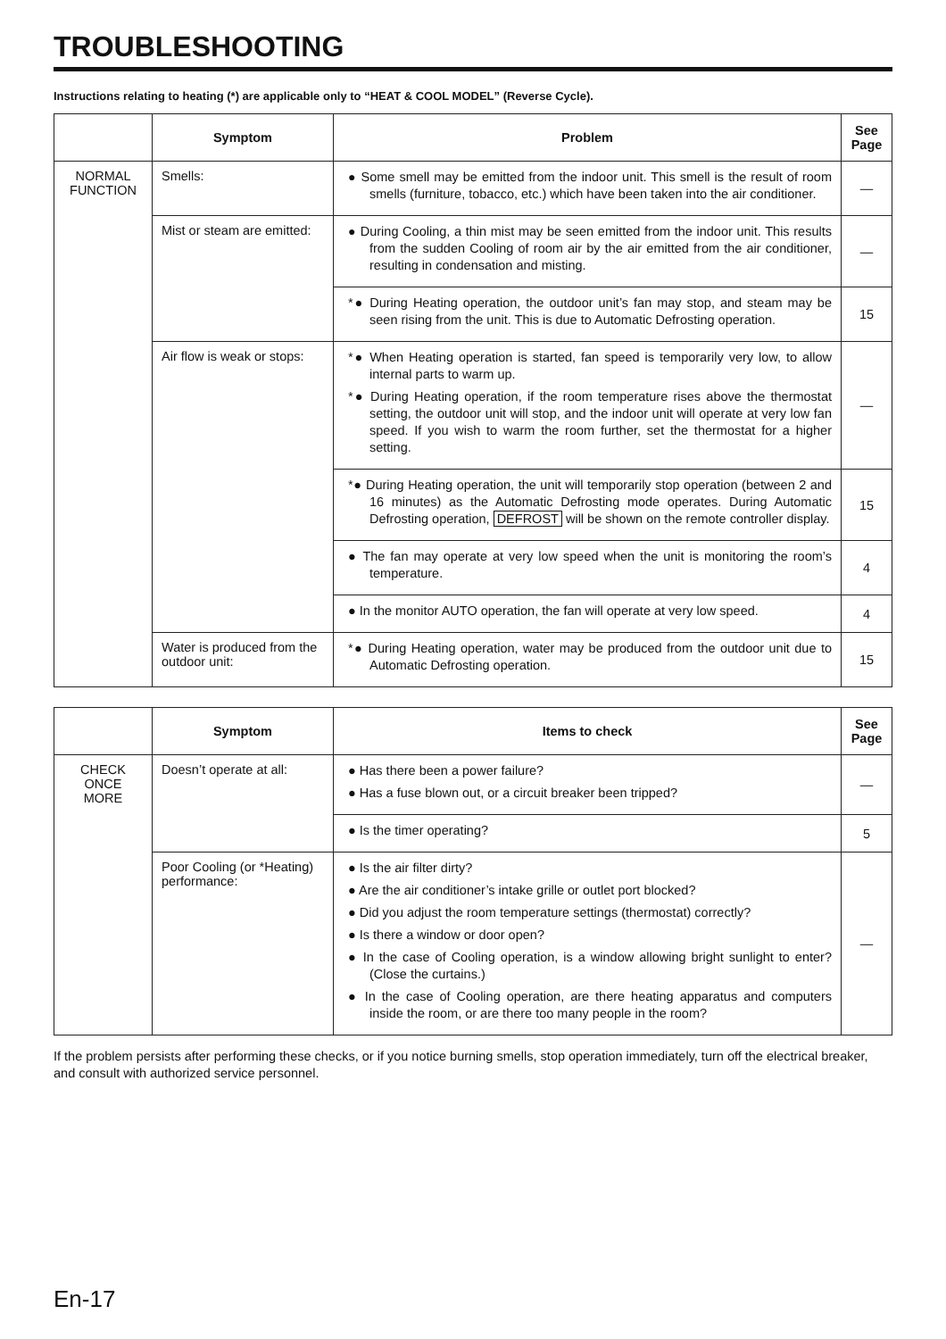TROUBLESHOOTING
Instructions relating to heating (*) are applicable only to “HEAT & COOL MODEL” (Reverse Cycle).
| | Symptom | Problem | See Page |
| --- | --- | --- | --- |
| NORMAL FUNCTION | Smells: | ● Some smell may be emitted from the indoor unit. This smell is the result of room smells (furniture, tobacco, etc.) which have been taken into the air conditioner. | — |
| | Mist or steam are emitted: | ● During Cooling, a thin mist may be seen emitted from the indoor unit. This results from the sudden Cooling of room air by the air emitted from the air conditioner, resulting in condensation and misting. | — |
| | | *● During Heating operation, the outdoor unit’s fan may stop, and steam may be seen rising from the unit. This is due to Automatic Defrosting operation. | 15 |
| | Air flow is weak or stops: | *● When Heating operation is started, fan speed is temporarily very low, to allow internal parts to warm up. *● During Heating operation, if the room temperature rises above the thermostat setting, the outdoor unit will stop, and the indoor unit will operate at very low fan speed. If you wish to warm the room further, set the thermostat for a higher setting. | — |
| | | *● During Heating operation, the unit will temporarily stop operation (between 2 and 16 minutes) as the Automatic Defrosting mode operates. During Automatic Defrosting operation, DEFROST will be shown on the remote controller display. | 15 |
| | | ● The fan may operate at very low speed when the unit is monitoring the room’s temperature. | 4 |
| | | ● In the monitor AUTO operation, the fan will operate at very low speed. | 4 |
| | Water is produced from the outdoor unit: | *● During Heating operation, water may be produced from the outdoor unit due to Automatic Defrosting operation. | 15 |
| | Symptom | Items to check | See Page |
| --- | --- | --- | --- |
| CHECK ONCE MORE | Doesn’t operate at all: | ● Has there been a power failure? ● Has a fuse blown out, or a circuit breaker been tripped? | — |
| | | ● Is the timer operating? | 5 |
| | Poor Cooling (or *Heating) performance: | ● Is the air filter dirty? ● Are the air conditioner’s intake grille or outlet port blocked? ● Did you adjust the room temperature settings (thermostat) correctly? ● Is there a window or door open? ● In the case of Cooling operation, is a window allowing bright sunlight to enter? (Close the curtains.) ● In the case of Cooling operation, are there heating apparatus and computers inside the room, or are there too many people in the room? | — |
If the problem persists after performing these checks, or if you notice burning smells, stop operation immediately, turn off the electrical breaker, and consult with authorized service personnel.
En-17